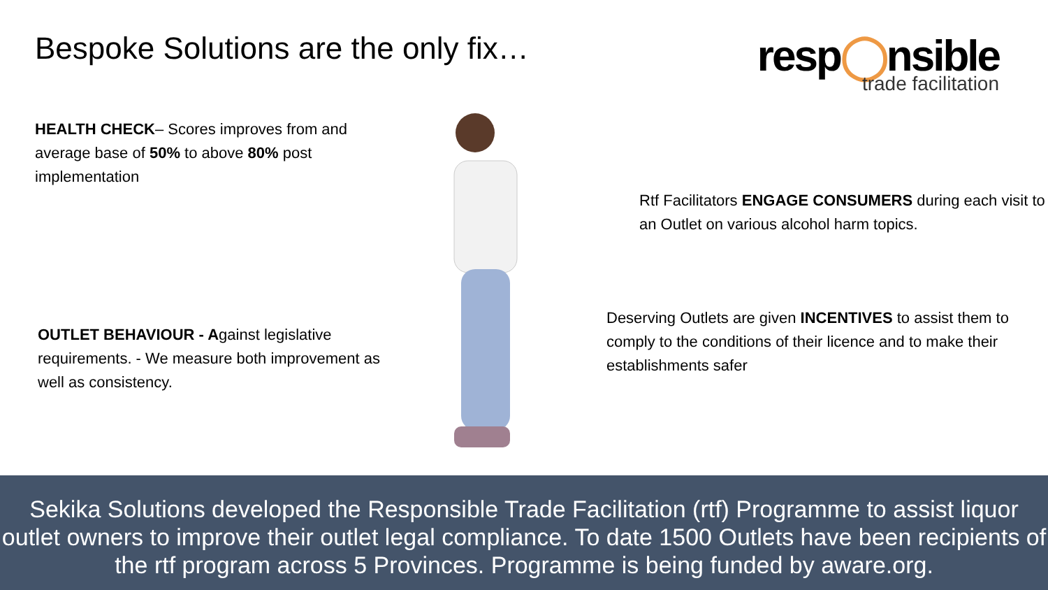Bespoke Solutions are the only fix…
resp◯nsible
trade facilitation
HEALTH CHECK– Scores improves from and average base of 50% to above 80% post implementation
OUTLET BEHAVIOUR - Against legislative requirements. - We measure both improvement as well as consistency.
Rtf Facilitators ENGAGE CONSUMERS during each visit to an Outlet on various alcohol harm topics.
Deserving Outlets are given INCENTIVES to assist them to comply to the conditions of their licence and to make their establishments safer
Sekika Solutions developed the Responsible Trade Facilitation (rtf) Programme to assist liquor outlet owners to improve their outlet legal compliance. To date 1500 Outlets have been recipients of the rtf program across 5 Provinces. Programme is being funded by aware.org.